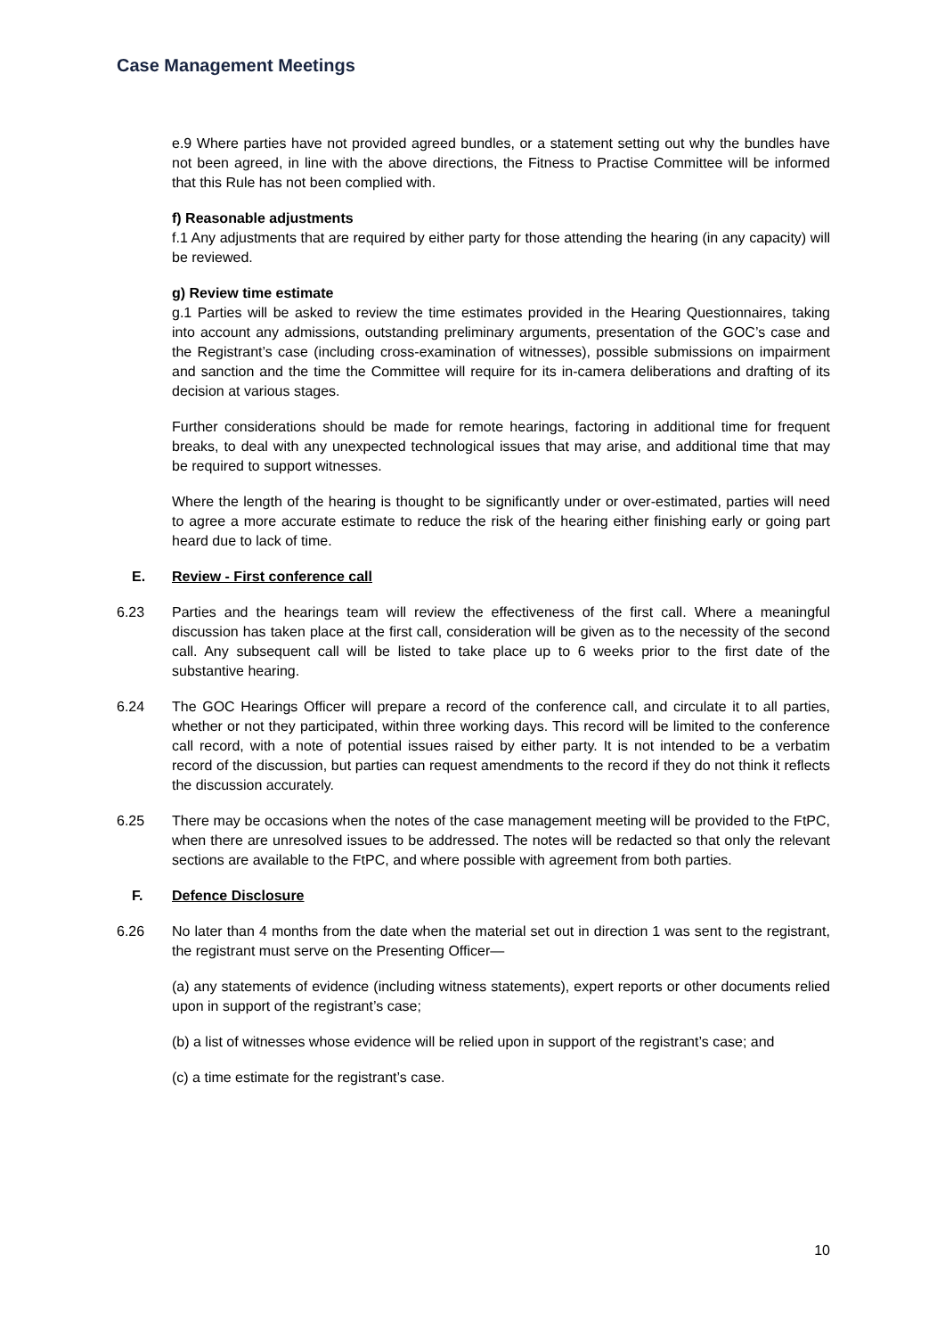Case Management Meetings
e.9 Where parties have not provided agreed bundles, or a statement setting out why the bundles have not been agreed, in line with the above directions, the Fitness to Practise Committee will be informed that this Rule has not been complied with.
f) Reasonable adjustments
f.1 Any adjustments that are required by either party for those attending the hearing (in any capacity) will be reviewed.
g) Review time estimate
g.1 Parties will be asked to review the time estimates provided in the Hearing Questionnaires, taking into account any admissions, outstanding preliminary arguments, presentation of the GOC’s case and the Registrant’s case (including cross-examination of witnesses), possible submissions on impairment and sanction and the time the Committee will require for its in-camera deliberations and drafting of its decision at various stages.
Further considerations should be made for remote hearings, factoring in additional time for frequent breaks, to deal with any unexpected technological issues that may arise, and additional time that may be required to support witnesses.
Where the length of the hearing is thought to be significantly under or over-estimated, parties will need to agree a more accurate estimate to reduce the risk of the hearing either finishing early or going part heard due to lack of time.
E. Review - First conference call
6.23 Parties and the hearings team will review the effectiveness of the first call. Where a meaningful discussion has taken place at the first call, consideration will be given as to the necessity of the second call. Any subsequent call will be listed to take place up to 6 weeks prior to the first date of the substantive hearing.
6.24 The GOC Hearings Officer will prepare a record of the conference call, and circulate it to all parties, whether or not they participated, within three working days. This record will be limited to the conference call record, with a note of potential issues raised by either party. It is not intended to be a verbatim record of the discussion, but parties can request amendments to the record if they do not think it reflects the discussion accurately.
6.25 There may be occasions when the notes of the case management meeting will be provided to the FtPC, when there are unresolved issues to be addressed. The notes will be redacted so that only the relevant sections are available to the FtPC, and where possible with agreement from both parties.
F. Defence Disclosure
6.26 No later than 4 months from the date when the material set out in direction 1 was sent to the registrant, the registrant must serve on the Presenting Officer—
(a) any statements of evidence (including witness statements), expert reports or other documents relied upon in support of the registrant’s case;
(b) a list of witnesses whose evidence will be relied upon in support of the registrant’s case; and
(c) a time estimate for the registrant’s case.
10